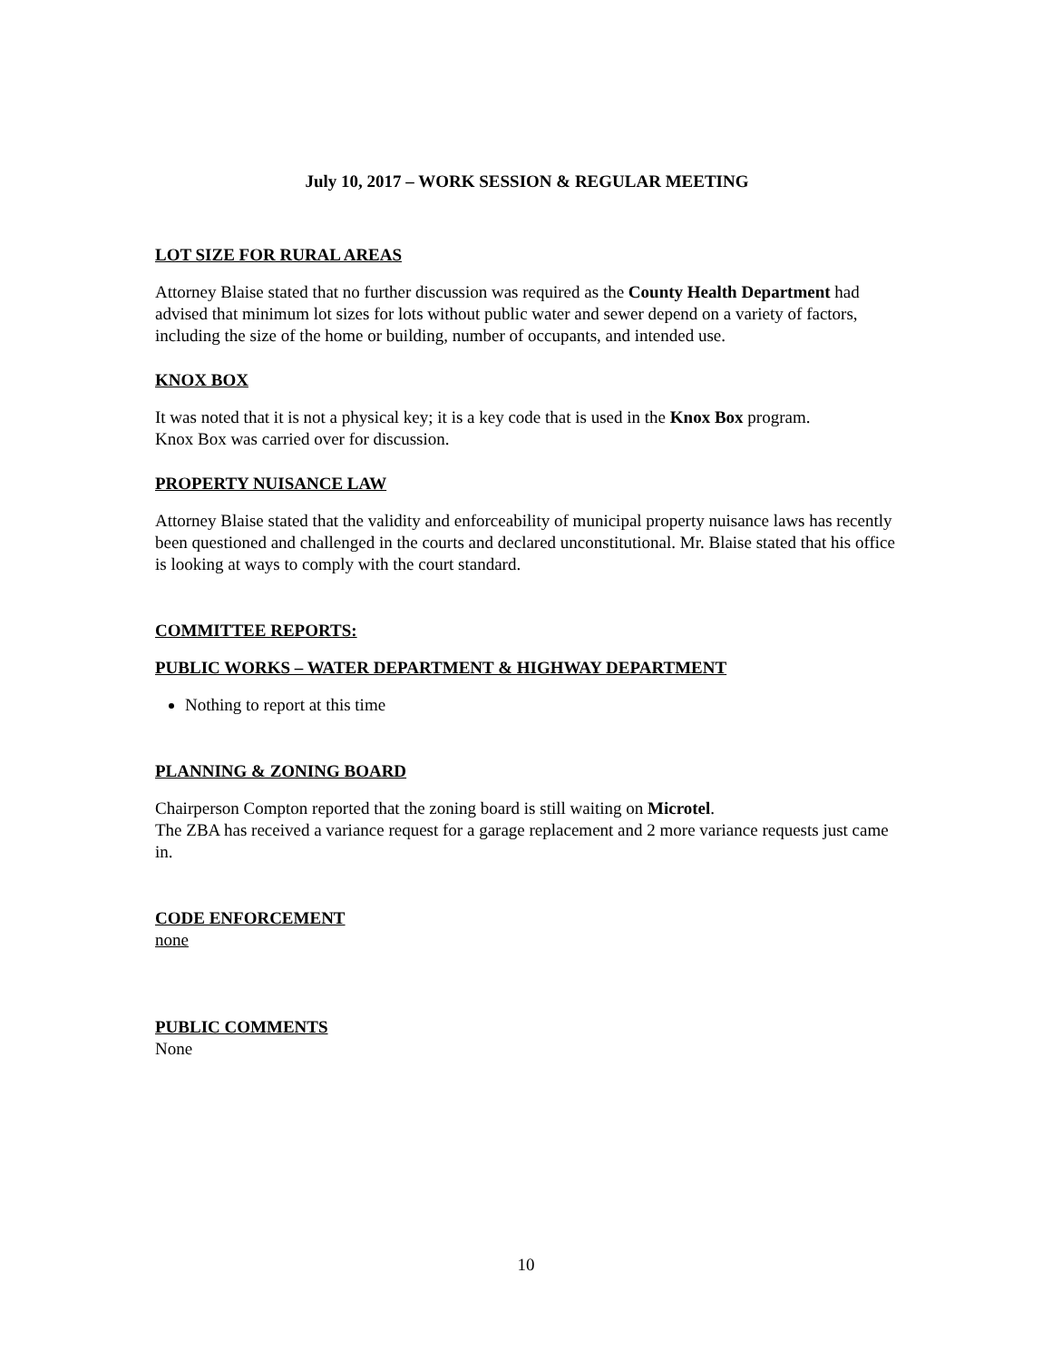July 10, 2017 – WORK SESSION & REGULAR MEETING
LOT SIZE FOR RURAL AREAS
Attorney Blaise stated that no further discussion was required as the County Health Department had advised that minimum lot sizes for lots without public water and sewer depend on a variety of factors, including the size of the home or building, number of occupants, and intended use.
KNOX BOX
It was noted that it is not a physical key; it is a key code that is used in the Knox Box program.
Knox Box was carried over for discussion.
PROPERTY NUISANCE LAW
Attorney Blaise stated that the validity and enforceability of municipal property nuisance laws has recently been questioned and challenged in the courts and declared unconstitutional. Mr. Blaise stated that his office is looking at ways to comply with the court standard.
COMMITTEE REPORTS:
PUBLIC WORKS – WATER DEPARTMENT & HIGHWAY DEPARTMENT
Nothing to report at this time
PLANNING & ZONING BOARD
Chairperson Compton reported that the zoning board is still waiting on Microtel.
The ZBA has received a variance request for a garage replacement and 2 more variance requests just came in.
CODE ENFORCEMENT
none
PUBLIC COMMENTS
None
10